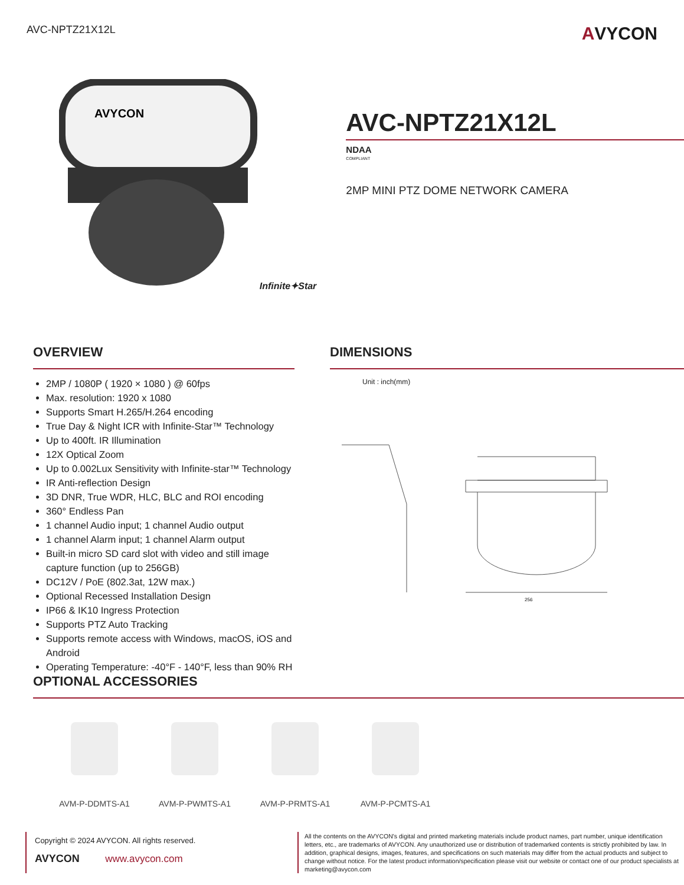AVC-NPTZ21X12L AVYCON
AVYCON
Infinite✦Star
AVC-NPTZ21X12L
NDAA
COMPLIANT
2MP MINI PTZ DOME NETWORK CAMERA
OVERVIEW
2MP / 1080P ( 1920 × 1080 ) @ 60fps
Max. resolution: 1920 x 1080
Supports Smart H.265/H.264 encoding
True Day & Night ICR with Infinite-Star™ Technology
Up to 400ft. IR Illumination
12X Optical Zoom
Up to 0.002Lux Sensitivity with Infinite-star™ Technology
IR Anti-reflection Design
3D DNR, True WDR, HLC, BLC and ROI encoding
360° Endless Pan
1 channel Audio input; 1 channel Audio output
1 channel Alarm input; 1 channel Alarm output
Built-in micro SD card slot with video and still image capture function (up to 256GB)
DC12V / PoE (802.3at, 12W max.)
Optional Recessed Installation Design
IP66 & IK10 Ingress Protection
Supports PTZ Auto Tracking
Supports remote access with Windows, macOS, iOS and Android
Operating Temperature: -40°F - 140°F, less than 90% RH
DIMENSIONS
Unit : inch(mm)
256
OPTIONAL ACCESSORIES
AVM-P-DDMTS-A1 AVM-P-PWMTS-A1 AVM-P-PRMTS-A1 AVM-P-PCMTS-A1
Copyright © 2024 AVYCON. All rights reserved.
AVYCON www.avycon.com
All the contents on the AVYCON's digital and printed marketing materials include product names, part number, unique identification letters, etc., are trademarks of AVYCON. Any unauthorized use or distribution of trademarked contents is strictly prohibited by law. In addition, graphical designs, images, features, and specifications on such materials may differ from the actual products and subject to change without notice. For the latest product information/specification please visit our website or contact one of our product specialists at marketing@avycon.com